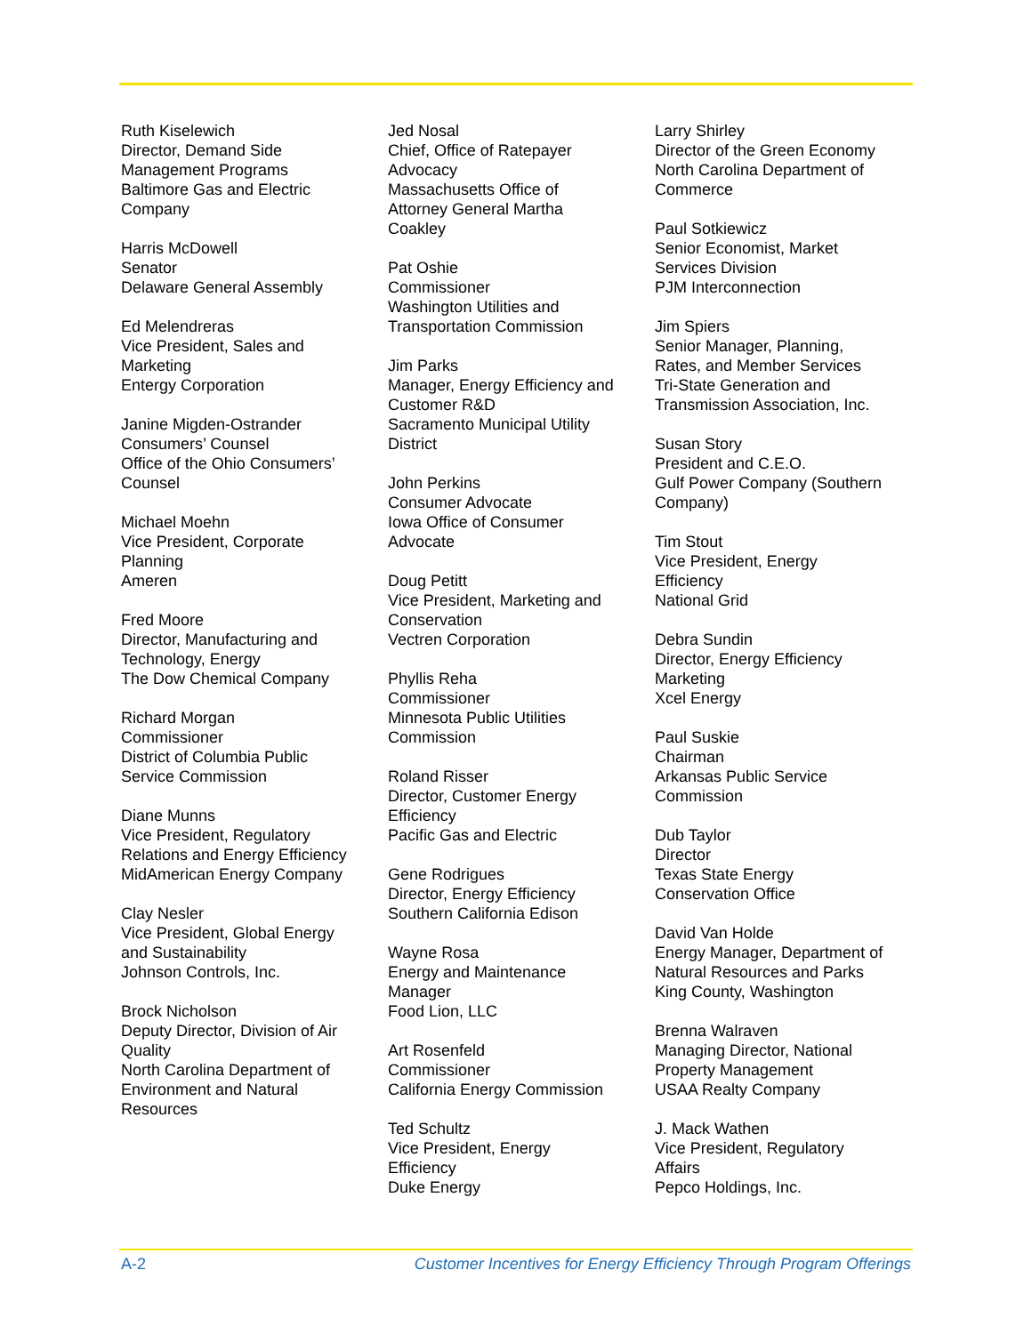Ruth Kiselewich
Director, Demand Side
Management Programs
Baltimore Gas and Electric
Company
Harris McDowell
Senator
Delaware General Assembly
Ed Melendreras
Vice President, Sales and
Marketing
Entergy Corporation
Janine Migden-Ostrander
Consumers’ Counsel
Office of the Ohio Consumers’
Counsel
Michael Moehn
Vice President, Corporate
Planning
Ameren
Fred Moore
Director, Manufacturing and
Technology, Energy
The Dow Chemical Company
Richard Morgan
Commissioner
District of Columbia Public
Service Commission
Diane Munns
Vice President, Regulatory
Relations and Energy Efficiency
MidAmerican Energy Company
Clay Nesler
Vice President, Global Energy
and Sustainability
Johnson Controls, Inc.
Brock Nicholson
Deputy Director, Division of Air
Quality
North Carolina Department of
Environment and Natural
Resources
Jed Nosal
Chief, Office of Ratepayer
Advocacy
Massachusetts Office of
Attorney General Martha
Coakley
Pat Oshie
Commissioner
Washington Utilities and
Transportation Commission
Jim Parks
Manager, Energy Efficiency and
Customer R&D
Sacramento Municipal Utility
District
John Perkins
Consumer Advocate
Iowa Office of Consumer
Advocate
Doug Petitt
Vice President, Marketing and
Conservation
Vectren Corporation
Phyllis Reha
Commissioner
Minnesota Public Utilities
Commission
Roland Risser
Director, Customer Energy
Efficiency
Pacific Gas and Electric
Gene Rodrigues
Director, Energy Efficiency
Southern California Edison
Wayne Rosa
Energy and Maintenance
Manager
Food Lion, LLC
Art Rosenfeld
Commissioner
California Energy Commission
Ted Schultz
Vice President, Energy
Efficiency
Duke Energy
Larry Shirley
Director of the Green Economy
North Carolina Department of
Commerce
Paul Sotkiewicz
Senior Economist, Market
Services Division
PJM Interconnection
Jim Spiers
Senior Manager, Planning,
Rates, and Member Services
Tri-State Generation and
Transmission Association, Inc.
Susan Story
President and C.E.O.
Gulf Power Company (Southern
Company)
Tim Stout
Vice President, Energy
Efficiency
National Grid
Debra Sundin
Director, Energy Efficiency
Marketing
Xcel Energy
Paul Suskie
Chairman
Arkansas Public Service
Commission
Dub Taylor
Director
Texas State Energy
Conservation Office
David Van Holde
Energy Manager, Department of
Natural Resources and Parks
King County, Washington
Brenna Walraven
Managing Director, National
Property Management
USAA Realty Company
J. Mack Wathen
Vice President, Regulatory
Affairs
Pepco Holdings, Inc.
A-2 Customer Incentives for Energy Efficiency Through Program Offerings